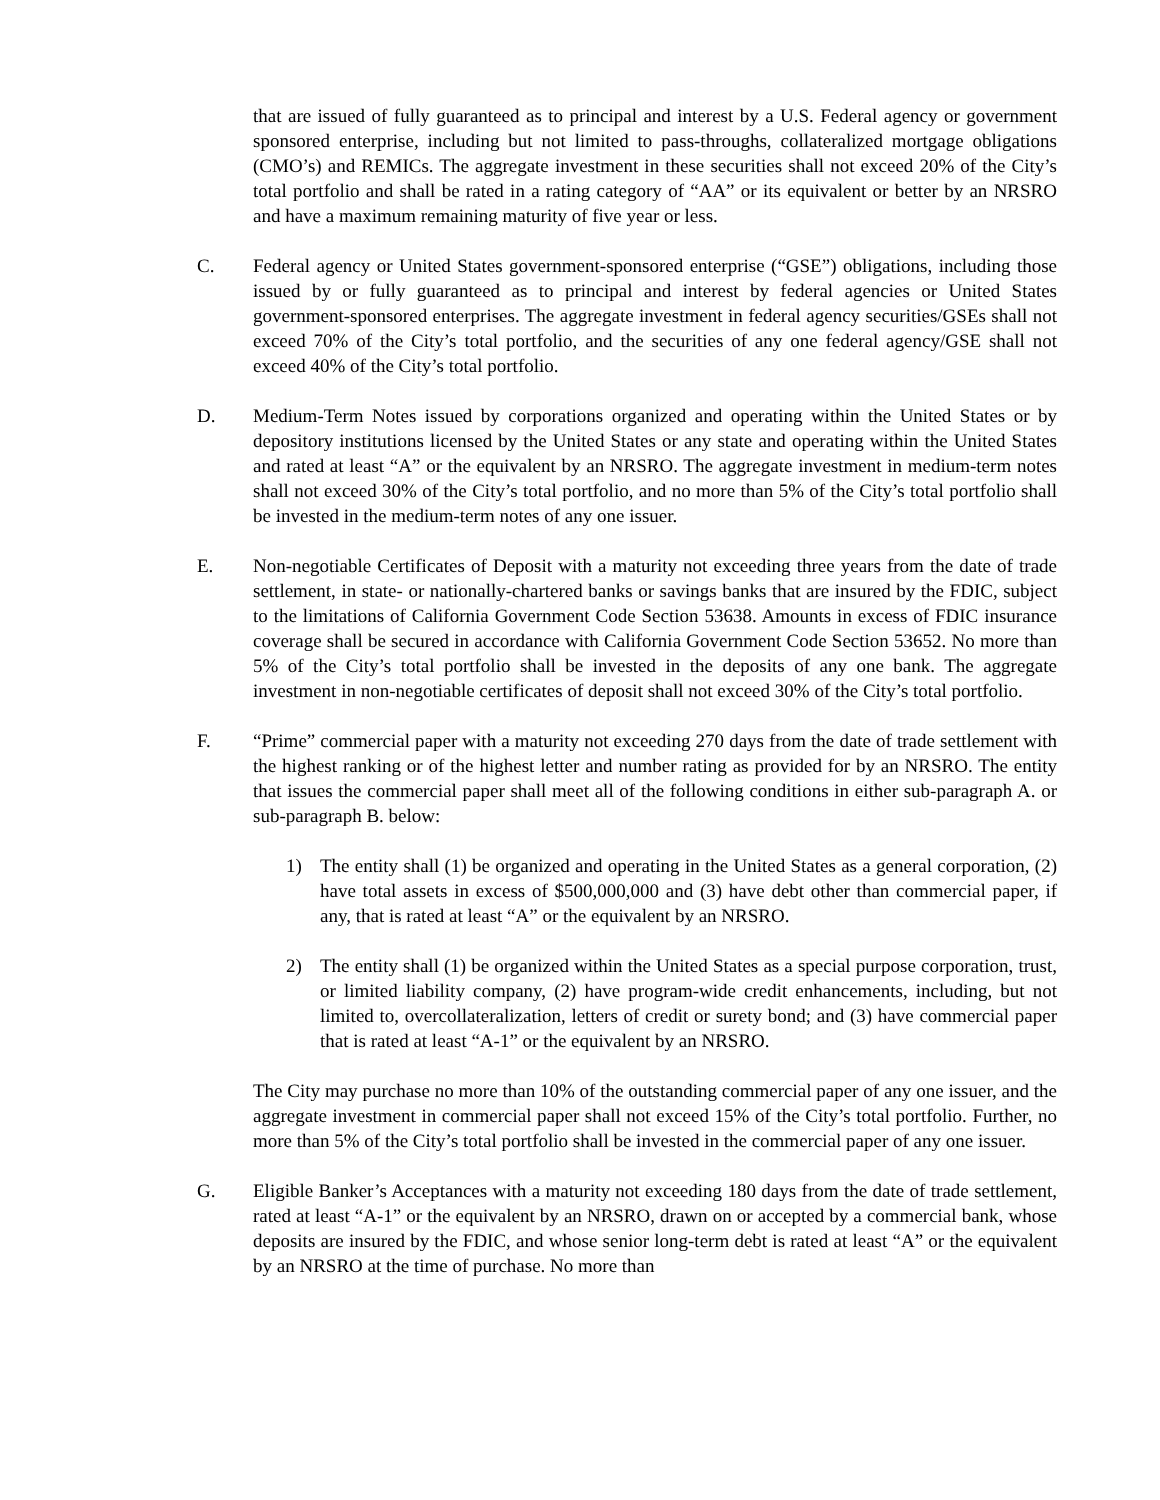that are issued of fully guaranteed as to principal and interest by a U.S. Federal agency or government sponsored enterprise, including but not limited to pass-throughs, collateralized mortgage obligations (CMO’s) and REMICs. The aggregate investment in these securities shall not exceed 20% of the City’s total portfolio and shall be rated in a rating category of “AA” or its equivalent or better by an NRSRO and have a maximum remaining maturity of five year or less.
C. Federal agency or United States government-sponsored enterprise (“GSE”) obligations, including those issued by or fully guaranteed as to principal and interest by federal agencies or United States government-sponsored enterprises. The aggregate investment in federal agency securities/GSEs shall not exceed 70% of the City’s total portfolio, and the securities of any one federal agency/GSE shall not exceed 40% of the City’s total portfolio.
D. Medium-Term Notes issued by corporations organized and operating within the United States or by depository institutions licensed by the United States or any state and operating within the United States and rated at least “A” or the equivalent by an NRSRO. The aggregate investment in medium-term notes shall not exceed 30% of the City’s total portfolio, and no more than 5% of the City’s total portfolio shall be invested in the medium-term notes of any one issuer.
E. Non-negotiable Certificates of Deposit with a maturity not exceeding three years from the date of trade settlement, in state- or nationally-chartered banks or savings banks that are insured by the FDIC, subject to the limitations of California Government Code Section 53638. Amounts in excess of FDIC insurance coverage shall be secured in accordance with California Government Code Section 53652. No more than 5% of the City’s total portfolio shall be invested in the deposits of any one bank. The aggregate investment in non-negotiable certificates of deposit shall not exceed 30% of the City’s total portfolio.
F. “Prime” commercial paper with a maturity not exceeding 270 days from the date of trade settlement with the highest ranking or of the highest letter and number rating as provided for by an NRSRO. The entity that issues the commercial paper shall meet all of the following conditions in either sub-paragraph A. or sub-paragraph B. below:
1) The entity shall (1) be organized and operating in the United States as a general corporation, (2) have total assets in excess of $500,000,000 and (3) have debt other than commercial paper, if any, that is rated at least “A” or the equivalent by an NRSRO.
2) The entity shall (1) be organized within the United States as a special purpose corporation, trust, or limited liability company, (2) have program-wide credit enhancements, including, but not limited to, overcollateralization, letters of credit or surety bond; and (3) have commercial paper that is rated at least “A-1” or the equivalent by an NRSRO.
The City may purchase no more than 10% of the outstanding commercial paper of any one issuer, and the aggregate investment in commercial paper shall not exceed 15% of the City’s total portfolio. Further, no more than 5% of the City’s total portfolio shall be invested in the commercial paper of any one issuer.
G. Eligible Banker’s Acceptances with a maturity not exceeding 180 days from the date of trade settlement, rated at least “A-1” or the equivalent by an NRSRO, drawn on or accepted by a commercial bank, whose deposits are insured by the FDIC, and whose senior long-term debt is rated at least “A” or the equivalent by an NRSRO at the time of purchase. No more than